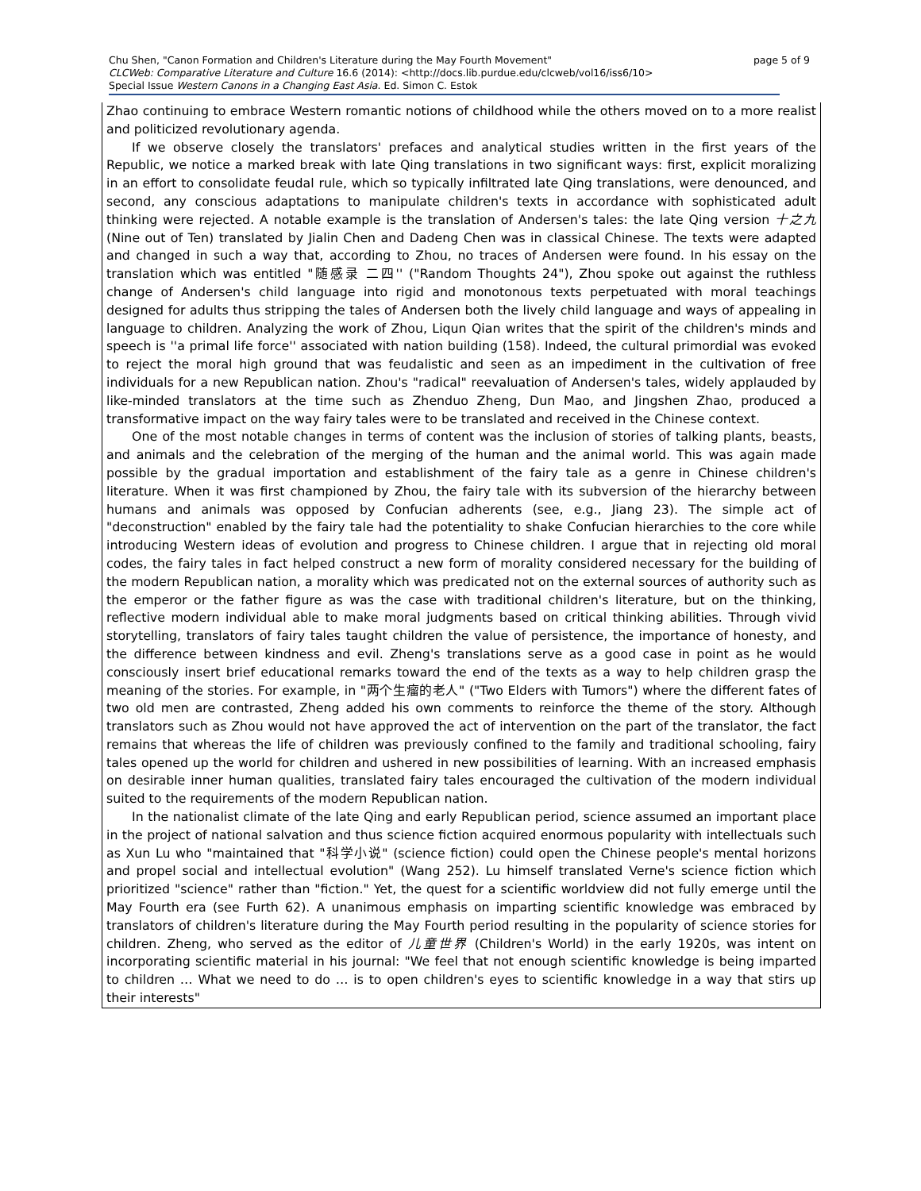Chu Shen, "Canon Formation and Children's Literature during the May Fourth Movement" page 5 of 9
CLCWeb: Comparative Literature and Culture 16.6 (2014): <http://docs.lib.purdue.edu/clcweb/vol16/iss6/10>
Special Issue Western Canons in a Changing East Asia. Ed. Simon C. Estok
Zhao continuing to embrace Western romantic notions of childhood while the others moved on to a more realist and politicized revolutionary agenda.
If we observe closely the translators' prefaces and analytical studies written in the first years of the Republic, we notice a marked break with late Qing translations in two significant ways: first, explicit moralizing in an effort to consolidate feudal rule, which so typically infiltrated late Qing translations, were denounced, and second, any conscious adaptations to manipulate children's texts in accordance with sophisticated adult thinking were rejected. A notable example is the translation of Andersen's tales: the late Qing version 十之九 (Nine out of Ten) translated by Jialin Chen and Dadeng Chen was in classical Chinese. The texts were adapted and changed in such a way that, according to Zhou, no traces of Andersen were found. In his essay on the translation which was entitled "随感录 二四'' ("Random Thoughts 24"), Zhou spoke out against the ruthless change of Andersen's child language into rigid and monotonous texts perpetuated with moral teachings designed for adults thus stripping the tales of Andersen both the lively child language and ways of appealing in language to children. Analyzing the work of Zhou, Liqun Qian writes that the spirit of the children's minds and speech is ''a primal life force'' associated with nation building (158). Indeed, the cultural primordial was evoked to reject the moral high ground that was feudalistic and seen as an impediment in the cultivation of free individuals for a new Republican nation. Zhou's "radical" reevaluation of Andersen's tales, widely applauded by like-minded translators at the time such as Zhenduo Zheng, Dun Mao, and Jingshen Zhao, produced a transformative impact on the way fairy tales were to be translated and received in the Chinese context.
One of the most notable changes in terms of content was the inclusion of stories of talking plants, beasts, and animals and the celebration of the merging of the human and the animal world. This was again made possible by the gradual importation and establishment of the fairy tale as a genre in Chinese children's literature. When it was first championed by Zhou, the fairy tale with its subversion of the hierarchy between humans and animals was opposed by Confucian adherents (see, e.g., Jiang 23). The simple act of "deconstruction" enabled by the fairy tale had the potentiality to shake Confucian hierarchies to the core while introducing Western ideas of evolution and progress to Chinese children. I argue that in rejecting old moral codes, the fairy tales in fact helped construct a new form of morality considered necessary for the building of the modern Republican nation, a morality which was predicated not on the external sources of authority such as the emperor or the father figure as was the case with traditional children's literature, but on the thinking, reflective modern individual able to make moral judgments based on critical thinking abilities. Through vivid storytelling, translators of fairy tales taught children the value of persistence, the importance of honesty, and the difference between kindness and evil. Zheng's translations serve as a good case in point as he would consciously insert brief educational remarks toward the end of the texts as a way to help children grasp the meaning of the stories. For example, in "两个生瘤的老人" ("Two Elders with Tumors") where the different fates of two old men are contrasted, Zheng added his own comments to reinforce the theme of the story. Although translators such as Zhou would not have approved the act of intervention on the part of the translator, the fact remains that whereas the life of children was previously confined to the family and traditional schooling, fairy tales opened up the world for children and ushered in new possibilities of learning. With an increased emphasis on desirable inner human qualities, translated fairy tales encouraged the cultivation of the modern individual suited to the requirements of the modern Republican nation.
In the nationalist climate of the late Qing and early Republican period, science assumed an important place in the project of national salvation and thus science fiction acquired enormous popularity with intellectuals such as Xun Lu who "maintained that "科学小说" (science fiction) could open the Chinese people's mental horizons and propel social and intellectual evolution" (Wang 252). Lu himself translated Verne's science fiction which prioritized "science" rather than "fiction." Yet, the quest for a scientific worldview did not fully emerge until the May Fourth era (see Furth 62). A unanimous emphasis on imparting scientific knowledge was embraced by translators of children's literature during the May Fourth period resulting in the popularity of science stories for children. Zheng, who served as the editor of 儿童世界 (Children's World) in the early 1920s, was intent on incorporating scientific material in his journal: "We feel that not enough scientific knowledge is being imparted to children … What we need to do … is to open children's eyes to scientific knowledge in a way that stirs up their interests"